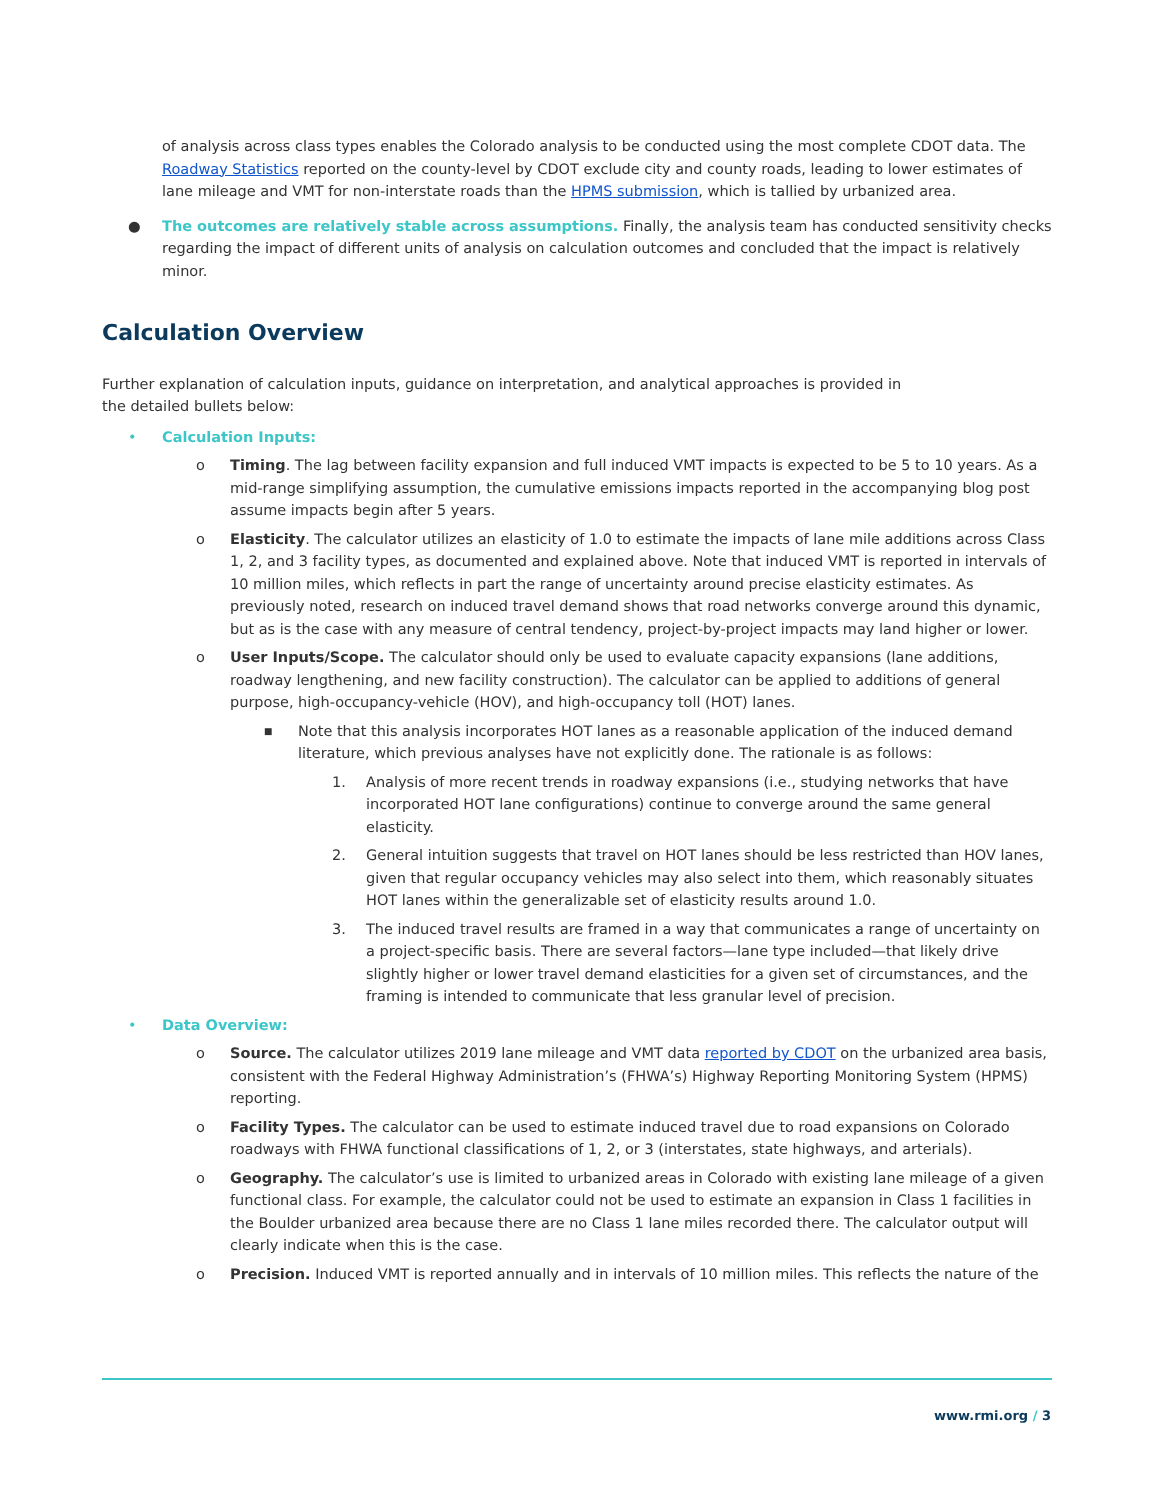of analysis across class types enables the Colorado analysis to be conducted using the most complete CDOT data. The Roadway Statistics reported on the county-level by CDOT exclude city and county roads, leading to lower estimates of lane mileage and VMT for non-interstate roads than the HPMS submission, which is tallied by urbanized area.
● The outcomes are relatively stable across assumptions. Finally, the analysis team has conducted sensitivity checks regarding the impact of different units of analysis on calculation outcomes and concluded that the impact is relatively minor.
Calculation Overview
Further explanation of calculation inputs, guidance on interpretation, and analytical approaches is provided in
the detailed bullets below:
• Calculation Inputs:
o Timing. The lag between facility expansion and full induced VMT impacts is expected to be 5 to 10 years. As a mid-range simplifying assumption, the cumulative emissions impacts reported in the accompanying blog post assume impacts begin after 5 years.
o Elasticity. The calculator utilizes an elasticity of 1.0 to estimate the impacts of lane mile additions across Class 1, 2, and 3 facility types, as documented and explained above. Note that induced VMT is reported in intervals of 10 million miles, which reflects in part the range of uncertainty around precise elasticity estimates. As previously noted, research on induced travel demand shows that road networks converge around this dynamic, but as is the case with any measure of central tendency, project-by-project impacts may land higher or lower.
o User Inputs/Scope. The calculator should only be used to evaluate capacity expansions (lane additions, roadway lengthening, and new facility construction). The calculator can be applied to additions of general purpose, high-occupancy-vehicle (HOV), and high-occupancy toll (HOT) lanes.
■ Note that this analysis incorporates HOT lanes as a reasonable application of the induced demand literature, which previous analyses have not explicitly done. The rationale is as follows:
1. Analysis of more recent trends in roadway expansions (i.e., studying networks that have incorporated HOT lane configurations) continue to converge around the same general elasticity.
2. General intuition suggests that travel on HOT lanes should be less restricted than HOV lanes, given that regular occupancy vehicles may also select into them, which reasonably situates HOT lanes within the generalizable set of elasticity results around 1.0.
3. The induced travel results are framed in a way that communicates a range of uncertainty on a project-specific basis. There are several factors—lane type included—that likely drive slightly higher or lower travel demand elasticities for a given set of circumstances, and the framing is intended to communicate that less granular level of precision.
• Data Overview:
o Source. The calculator utilizes 2019 lane mileage and VMT data reported by CDOT on the urbanized area basis, consistent with the Federal Highway Administration’s (FHWA’s) Highway Reporting Monitoring System (HPMS) reporting.
o Facility Types. The calculator can be used to estimate induced travel due to road expansions on Colorado roadways with FHWA functional classifications of 1, 2, or 3 (interstates, state highways, and arterials).
o Geography. The calculator’s use is limited to urbanized areas in Colorado with existing lane mileage of a given functional class. For example, the calculator could not be used to estimate an expansion in Class 1 facilities in the Boulder urbanized area because there are no Class 1 lane miles recorded there. The calculator output will clearly indicate when this is the case.
o Precision. Induced VMT is reported annually and in intervals of 10 million miles. This reflects the nature of the
www.rmi.org / 3